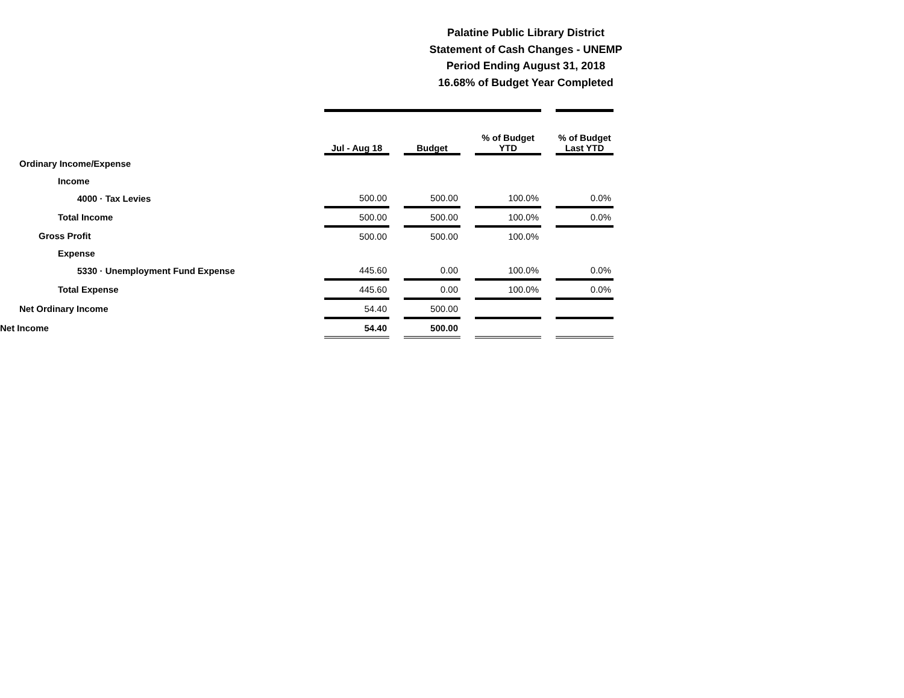Palatine Public Library District
Statement of Cash Changes - UNEMP
Period Ending August 31, 2018
16.68% of Budget Year Completed
| | Jul - Aug 18 | | Budget | | % of Budget YTD | | % of Budget Last YTD |
| --- | --- | --- | --- | --- | --- | --- | --- |
| Ordinary Income/Expense | | | | | | | |
| Income | | | | | | | |
| 4000 · Tax Levies | 500.00 | | 500.00 | | 100.0% | | 0.0% |
| Total Income | 500.00 | | 500.00 | | 100.0% | | 0.0% |
| Gross Profit | 500.00 | | 500.00 | | 100.0% | | |
| Expense | | | | | | | |
| 5330 · Unemployment Fund Expense | 445.60 | | 0.00 | | 100.0% | | 0.0% |
| Total Expense | 445.60 | | 0.00 | | 100.0% | | 0.0% |
| Net Ordinary Income | 54.40 | | 500.00 | | | | |
| Net Income | 54.40 | | 500.00 | | | | |